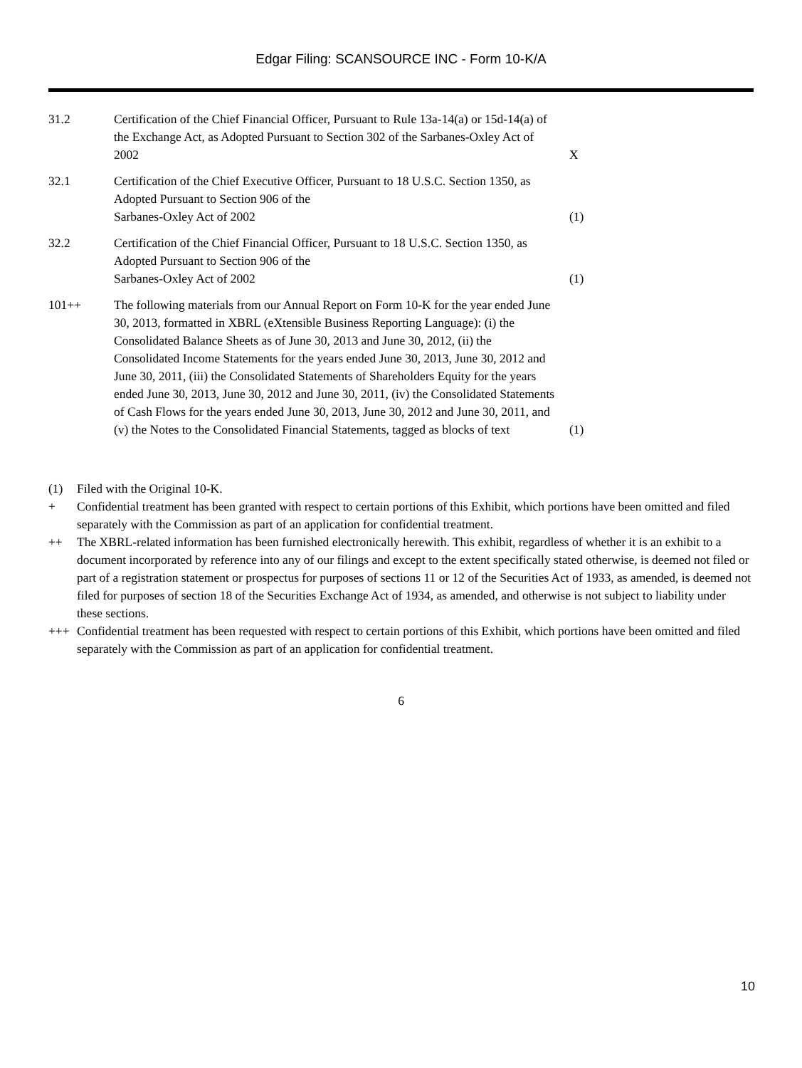Edgar Filing: SCANSOURCE INC - Form 10-K/A
| 31.2 | Certification of the Chief Financial Officer, Pursuant to Rule 13a-14(a) or 15d-14(a) of the Exchange Act, as Adopted Pursuant to Section 302 of the Sarbanes-Oxley Act of 2002 | X |
| 32.1 | Certification of the Chief Executive Officer, Pursuant to 18 U.S.C. Section 1350, as Adopted Pursuant to Section 906 of the Sarbanes-Oxley Act of 2002 | (1) |
| 32.2 | Certification of the Chief Financial Officer, Pursuant to 18 U.S.C. Section 1350, as Adopted Pursuant to Section 906 of the Sarbanes-Oxley Act of 2002 | (1) |
| 101++ | The following materials from our Annual Report on Form 10-K for the year ended June 30, 2013, formatted in XBRL (eXtensible Business Reporting Language): (i) the Consolidated Balance Sheets as of June 30, 2013 and June 30, 2012, (ii) the Consolidated Income Statements for the years ended June 30, 2013, June 30, 2012 and June 30, 2011, (iii) the Consolidated Statements of Shareholders Equity for the years ended June 30, 2013, June 30, 2012 and June 30, 2011, (iv) the Consolidated Statements of Cash Flows for the years ended June 30, 2013, June 30, 2012 and June 30, 2011, and (v) the Notes to the Consolidated Financial Statements, tagged as blocks of text | (1) |
(1) Filed with the Original 10-K.
+ Confidential treatment has been granted with respect to certain portions of this Exhibit, which portions have been omitted and filed separately with the Commission as part of an application for confidential treatment.
++ The XBRL-related information has been furnished electronically herewith. This exhibit, regardless of whether it is an exhibit to a document incorporated by reference into any of our filings and except to the extent specifically stated otherwise, is deemed not filed or part of a registration statement or prospectus for purposes of sections 11 or 12 of the Securities Act of 1933, as amended, is deemed not filed for purposes of section 18 of the Securities Exchange Act of 1934, as amended, and otherwise is not subject to liability under these sections.
+++ Confidential treatment has been requested with respect to certain portions of this Exhibit, which portions have been omitted and filed separately with the Commission as part of an application for confidential treatment.
6
10